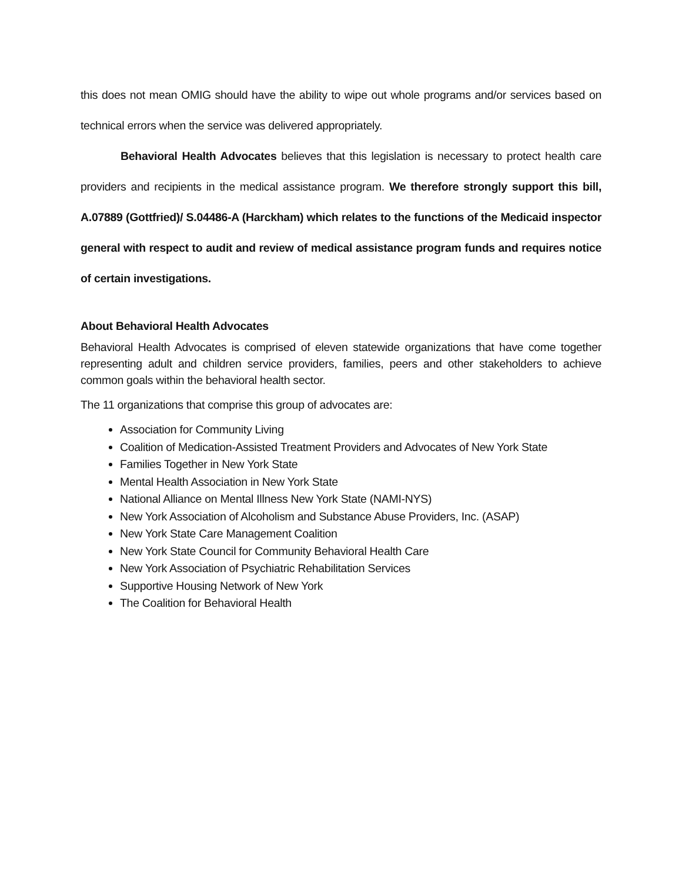this does not mean OMIG should have the ability to wipe out whole programs and/or services based on technical errors when the service was delivered appropriately.
Behavioral Health Advocates believes that this legislation is necessary to protect health care providers and recipients in the medical assistance program. We therefore strongly support this bill, A.07889 (Gottfried)/ S.04486-A (Harckham) which relates to the functions of the Medicaid inspector general with respect to audit and review of medical assistance program funds and requires notice of certain investigations.
About Behavioral Health Advocates
Behavioral Health Advocates is comprised of eleven statewide organizations that have come together representing adult and children service providers, families, peers and other stakeholders to achieve common goals within the behavioral health sector.
The 11 organizations that comprise this group of advocates are:
Association for Community Living
Coalition of Medication-Assisted Treatment Providers and Advocates of New York State
Families Together in New York State
Mental Health Association in New York State
National Alliance on Mental Illness New York State (NAMI-NYS)
New York Association of Alcoholism and Substance Abuse Providers, Inc. (ASAP)
New York State Care Management Coalition
New York State Council for Community Behavioral Health Care
New York Association of Psychiatric Rehabilitation Services
Supportive Housing Network of New York
The Coalition for Behavioral Health